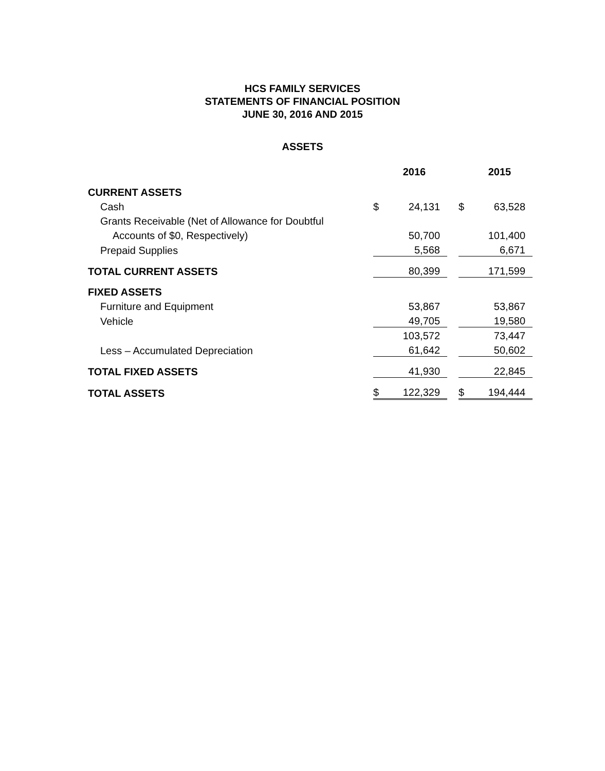HCS FAMILY SERVICES
STATEMENTS OF FINANCIAL POSITION
JUNE 30, 2016 AND 2015
ASSETS
| | | 2016 | | | 2015 |
| CURRENT ASSETS | | | | | |
| Cash | $ | 24,131 | | $ | 63,528 |
| Grants Receivable (Net of Allowance for Doubtful | | | | | |
| Accounts of $0, Respectively) | | 50,700 | | | 101,400 |
| Prepaid Supplies | | 5,568 | | | 6,671 |
| TOTAL CURRENT ASSETS | | 80,399 | | | 171,599 |
| FIXED ASSETS | | | | | |
| Furniture and Equipment | | 53,867 | | | 53,867 |
| Vehicle | | 49,705 | | | 19,580 |
| | | 103,572 | | | 73,447 |
| Less – Accumulated Depreciation | | 61,642 | | | 50,602 |
| TOTAL FIXED ASSETS | | 41,930 | | | 22,845 |
| TOTAL ASSETS | $ | 122,329 | | $ | 194,444 |